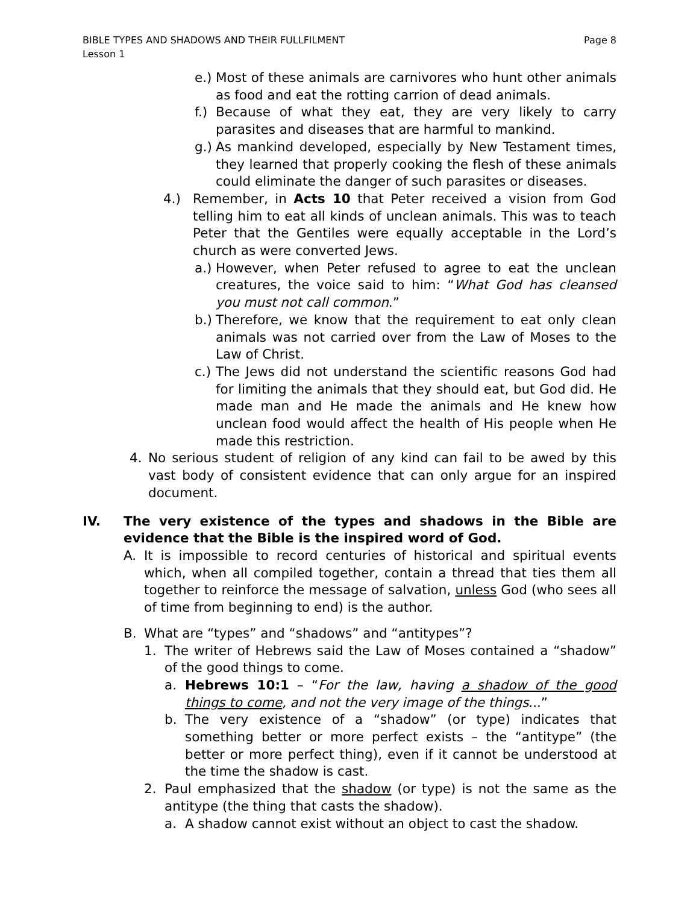BIBLE TYPES AND SHADOWS AND THEIR FULLFILMENT
Lesson 1
Page 8
e.) Most of these animals are carnivores who hunt other animals as food and eat the rotting carrion of dead animals.
f.) Because of what they eat, they are very likely to carry parasites and diseases that are harmful to mankind.
g.) As mankind developed, especially by New Testament times, they learned that properly cooking the flesh of these animals could eliminate the danger of such parasites or diseases.
4.) Remember, in Acts 10 that Peter received a vision from God telling him to eat all kinds of unclean animals. This was to teach Peter that the Gentiles were equally acceptable in the Lord’s church as were converted Jews.
a.) However, when Peter refused to agree to eat the unclean creatures, the voice said to him: “What God has cleansed you must not call common.”
b.) Therefore, we know that the requirement to eat only clean animals was not carried over from the Law of Moses to the Law of Christ.
c.) The Jews did not understand the scientific reasons God had for limiting the animals that they should eat, but God did. He made man and He made the animals and He knew how unclean food would affect the health of His people when He made this restriction.
4. No serious student of religion of any kind can fail to be awed by this vast body of consistent evidence that can only argue for an inspired document.
IV. The very existence of the types and shadows in the Bible are evidence that the Bible is the inspired word of God.
A. It is impossible to record centuries of historical and spiritual events which, when all compiled together, contain a thread that ties them all together to reinforce the message of salvation, unless God (who sees all of time from beginning to end) is the author.
B. What are “types” and “shadows” and “antitypes”?
1. The writer of Hebrews said the Law of Moses contained a “shadow” of the good things to come.
a. Hebrews 10:1 – “For the law, having a shadow of the good things to come, and not the very image of the things...”
b. The very existence of a “shadow” (or type) indicates that something better or more perfect exists – the “antitype” (the better or more perfect thing), even if it cannot be understood at the time the shadow is cast.
2. Paul emphasized that the shadow (or type) is not the same as the antitype (the thing that casts the shadow).
a. A shadow cannot exist without an object to cast the shadow.